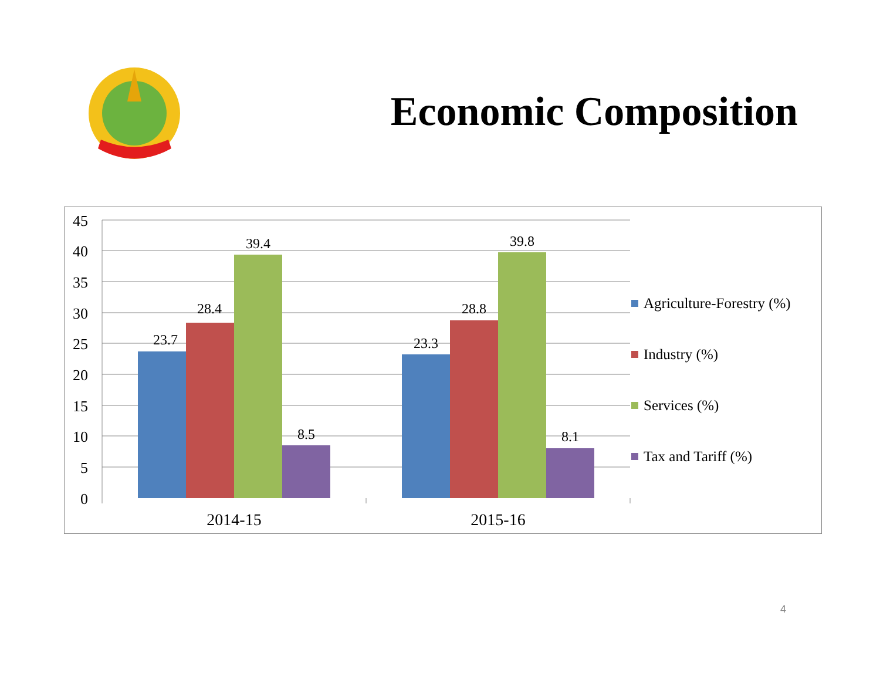Economic Composition
45
40
35
30
25
20
15
10
5
0
23.7
28.4
39.4
8.5
23.3
28.8
39.8
8.1
2014-15
2015-16
Agriculture-Forestry (%)
Industry (%)
Services (%)
Tax and Tariff (%)
4